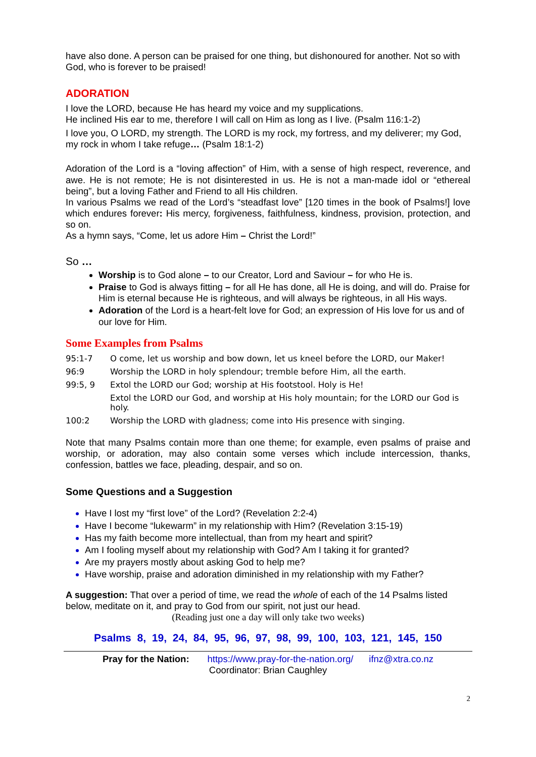have also done. A person can be praised for one thing, but dishonoured for another. Not so with God, who is forever to be praised!
ADORATION
I love the LORD, because He has heard my voice and my supplications.
He inclined His ear to me, therefore I will call on Him as long as I live. (Psalm 116:1-2)
I love you, O LORD, my strength. The LORD is my rock, my fortress, and my deliverer; my God, my rock in whom I take refuge… (Psalm 18:1-2)
Adoration of the Lord is a “loving affection” of Him, with a sense of high respect, reverence, and awe. He is not remote; He is not disinterested in us. He is not a man-made idol or “ethereal being”, but a loving Father and Friend to all His children.
In various Psalms we read of the Lord’s “steadfast love” [120 times in the book of Psalms!] love which endures forever: His mercy, forgiveness, faithfulness, kindness, provision, protection, and so on.
As a hymn says, “Come, let us adore Him – Christ the Lord!”
So …
Worship is to God alone – to our Creator, Lord and Saviour – for who He is.
Praise to God is always fitting – for all He has done, all He is doing, and will do. Praise for Him is eternal because He is righteous, and will always be righteous, in all His ways.
Adoration of the Lord is a heart-felt love for God; an expression of His love for us and of our love for Him.
Some Examples from Psalms
95:1-7 O come, let us worship and bow down, let us kneel before the LORD, our Maker!
96:9 Worship the LORD in holy splendour; tremble before Him, all the earth.
99:5, 9 Extol the LORD our God; worship at His footstool. Holy is He!
Extol the LORD our God, and worship at His holy mountain; for the LORD our God is holy.
100:2 Worship the LORD with gladness; come into His presence with singing.
Note that many Psalms contain more than one theme; for example, even psalms of praise and worship, or adoration, may also contain some verses which include intercession, thanks, confession, battles we face, pleading, despair, and so on.
Some Questions and a Suggestion
Have I lost my “first love” of the Lord? (Revelation 2:2-4)
Have I become “lukewarm” in my relationship with Him? (Revelation 3:15-19)
Has my faith become more intellectual, than from my heart and spirit?
Am I fooling myself about my relationship with God? Am I taking it for granted?
Are my prayers mostly about asking God to help me?
Have worship, praise and adoration diminished in my relationship with my Father?
A suggestion: That over a period of time, we read the whole of each of the 14 Psalms listed below, meditate on it, and pray to God from our spirit, not just our head.
(Reading just one a day will only take two weeks)
Psalms 8, 19, 24, 84, 95, 96, 97, 98, 99, 100, 103, 121, 145, 150
Pray for the Nation: https://www.pray-for-the-nation.org/ ifnz@xtra.co.nz
Coordinator: Brian Caughley
2